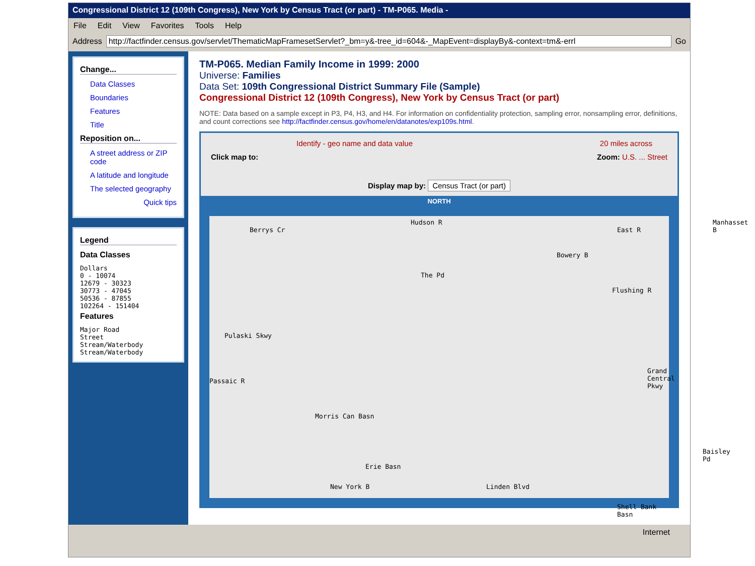Congressional District 12 (109th Congress), New York by Census Tract (or part) - TM-P065. Media -
File Edit View Favorites Tools Help
Address
http://factfinder.census.gov/servlet/ThematicMapFramesetServlet?_bm=y&-tree_id=604&-_MapEvent=displayBy&-context=tm&-errl
Go
Change...
Data Classes
Boundaries
Features
Title
Reposition on...
A street address or ZIP code
A latitude and longitude
The selected geography
Quick tips
Legend
Data Classes
Dollars
0 - 10074
12679 - 30323
30773 - 47045
50536 - 87855
102264 - 151404
Features
Major Road
Street
Stream/Waterbody
Stream/Waterbody
TM-P065. Median Family Income in 1999: 2000
Universe: Families
Data Set: 109th Congressional District Summary File (Sample)
Congressional District 12 (109th Congress), New York by Census Tract (or part)
NOTE: Data based on a sample except in P3, P4, H3, and H4. For information on confidentiality protection, sampling error, nonsampling error, definitions, and count corrections see http://factfinder.census.gov/home/en/datanotes/exp109s.html.
Identify - geo name and data value 20 miles across
Click map to: Zoom: U.S. ... Street
Display map by: Census Tract (or part)
NORTH
Berrys Cr
Hudson R
East R
Manhasset B
Bowery B
The Pd
Flushing R
Pulaski Skwy
Passaic R
Morris Can Basn
Grand Central Pkwy
Erie Basn
New York B Linden Blvd
Baisley Pd
Shell Bank Basn
Internet